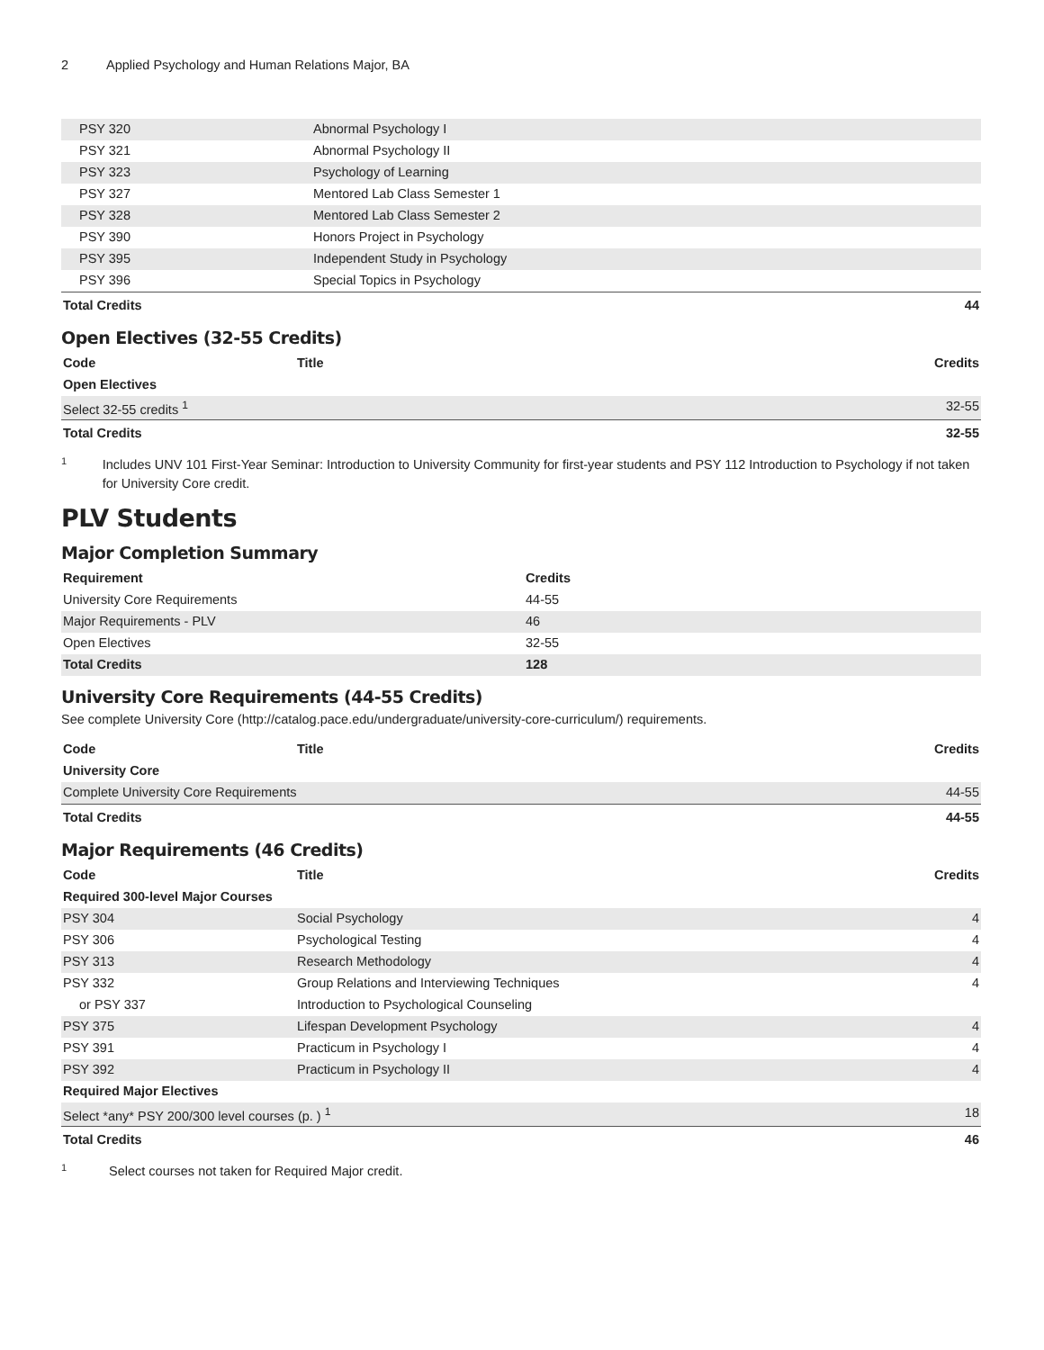2 Applied Psychology and Human Relations Major, BA
| PSY 320 | Abnormal Psychology I | |
| PSY 321 | Abnormal Psychology II | |
| PSY 323 | Psychology of Learning | |
| PSY 327 | Mentored Lab Class Semester 1 | |
| PSY 328 | Mentored Lab Class Semester 2 | |
| PSY 390 | Honors Project in Psychology | |
| PSY 395 | Independent Study in Psychology | |
| PSY 396 | Special Topics in Psychology | |
| Total Credits | | 44 |
Open Electives (32-55 Credits)
| Code | Title | Credits |
| --- | --- | --- |
| Open Electives | | |
| Select 32-55 credits <sup>1</sup> | | 32-55 |
| Total Credits | | 32-55 |
1
Includes UNV 101 First-Year Seminar: Introduction to University Community for first-year students and PSY 112 Introduction to Psychology if not taken for University Core credit.
PLV Students
Major Completion Summary
| Requirement | Credits |
| --- | --- |
| University Core Requirements | 44-55 |
| Major Requirements - PLV | 46 |
| Open Electives | 32-55 |
| Total Credits | 128 |
University Core Requirements (44-55 Credits)
See complete University Core (http://catalog.pace.edu/undergraduate/university-core-curriculum/) requirements.
| Code | Title | Credits |
| --- | --- | --- |
| University Core | | |
| Complete University Core Requirements | | 44-55 |
| Total Credits | | 44-55 |
Major Requirements (46 Credits)
| Code | Title | Credits |
| --- | --- | --- |
| Required 300-level Major Courses | | |
| PSY 304 | Social Psychology | 4 |
| PSY 306 | Psychological Testing | 4 |
| PSY 313 | Research Methodology | 4 |
| PSY 332 | Group Relations and Interviewing Techniques | 4 |
| or PSY 337 | Introduction to Psychological Counseling | |
| PSY 375 | Lifespan Development Psychology | 4 |
| PSY 391 | Practicum in Psychology I | 4 |
| PSY 392 | Practicum in Psychology II | 4 |
| Required Major Electives | | |
| Select *any* PSY 200/300 level courses (p. ) <sup>1</sup> | | 18 |
| Total Credits | | 46 |
1
Select courses not taken for Required Major credit.